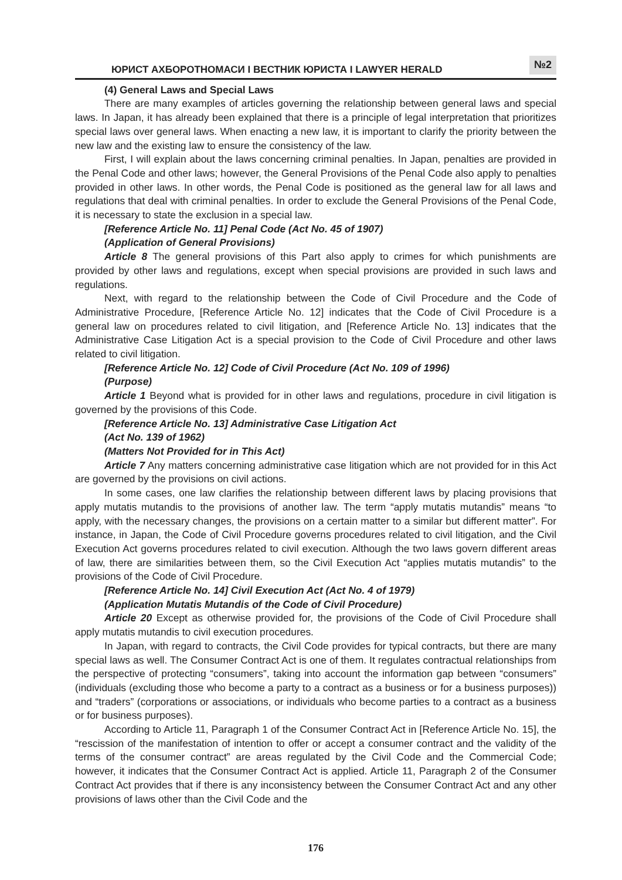ЮРИСТ АХБОРОТНОМАСИ I ВЕСТНИК ЮРИСТА I LAWYER HERALD №2
(4) General Laws and Special Laws
There are many examples of articles governing the relationship between general laws and special laws. In Japan, it has already been explained that there is a principle of legal interpretation that prioritizes special laws over general laws. When enacting a new law, it is important to clarify the priority between the new law and the existing law to ensure the consistency of the law.
First, I will explain about the laws concerning criminal penalties. In Japan, penalties are provided in the Penal Code and other laws; however, the General Provisions of the Penal Code also apply to penalties provided in other laws. In other words, the Penal Code is positioned as the general law for all laws and regulations that deal with criminal penalties. In order to exclude the General Provisions of the Penal Code, it is necessary to state the exclusion in a special law.
[Reference Article No. 11] Penal Code (Act No. 45 of 1907)
(Application of General Provisions)
Article 8 The general provisions of this Part also apply to crimes for which punishments are provided by other laws and regulations, except when special provisions are provided in such laws and regulations.
Next, with regard to the relationship between the Code of Civil Procedure and the Code of Administrative Procedure, [Reference Article No. 12] indicates that the Code of Civil Procedure is a general law on procedures related to civil litigation, and [Reference Article No. 13] indicates that the Administrative Case Litigation Act is a special provision to the Code of Civil Procedure and other laws related to civil litigation.
[Reference Article No. 12] Code of Civil Procedure (Act No. 109 of 1996)
(Purpose)
Article 1 Beyond what is provided for in other laws and regulations, procedure in civil litigation is governed by the provisions of this Code.
[Reference Article No. 13] Administrative Case Litigation Act
(Act No. 139 of 1962)
(Matters Not Provided for in This Act)
Article 7 Any matters concerning administrative case litigation which are not provided for in this Act are governed by the provisions on civil actions.
In some cases, one law clarifies the relationship between different laws by placing provisions that apply mutatis mutandis to the provisions of another law. The term “apply mutatis mutandis” means “to apply, with the necessary changes, the provisions on a certain matter to a similar but different matter”. For instance, in Japan, the Code of Civil Procedure governs procedures related to civil litigation, and the Civil Execution Act governs procedures related to civil execution. Although the two laws govern different areas of law, there are similarities between them, so the Civil Execution Act “applies mutatis mutandis” to the provisions of the Code of Civil Procedure.
[Reference Article No. 14] Civil Execution Act (Act No. 4 of 1979)
(Application Mutatis Mutandis of the Code of Civil Procedure)
Article 20 Except as otherwise provided for, the provisions of the Code of Civil Procedure shall apply mutatis mutandis to civil execution procedures.
In Japan, with regard to contracts, the Civil Code provides for typical contracts, but there are many special laws as well. The Consumer Contract Act is one of them. It regulates contractual relationships from the perspective of protecting “consumers”, taking into account the information gap between “consumers” (individuals (excluding those who become a party to a contract as a business or for a business purposes)) and “traders” (corporations or associations, or individuals who become parties to a contract as a business or for business purposes).
According to Article 11, Paragraph 1 of the Consumer Contract Act in [Reference Article No. 15], the “rescission of the manifestation of intention to offer or accept a consumer contract and the validity of the terms of the consumer contract” are areas regulated by the Civil Code and the Commercial Code; however, it indicates that the Consumer Contract Act is applied. Article 11, Paragraph 2 of the Consumer Contract Act provides that if there is any inconsistency between the Consumer Contract Act and any other provisions of laws other than the Civil Code and the
176